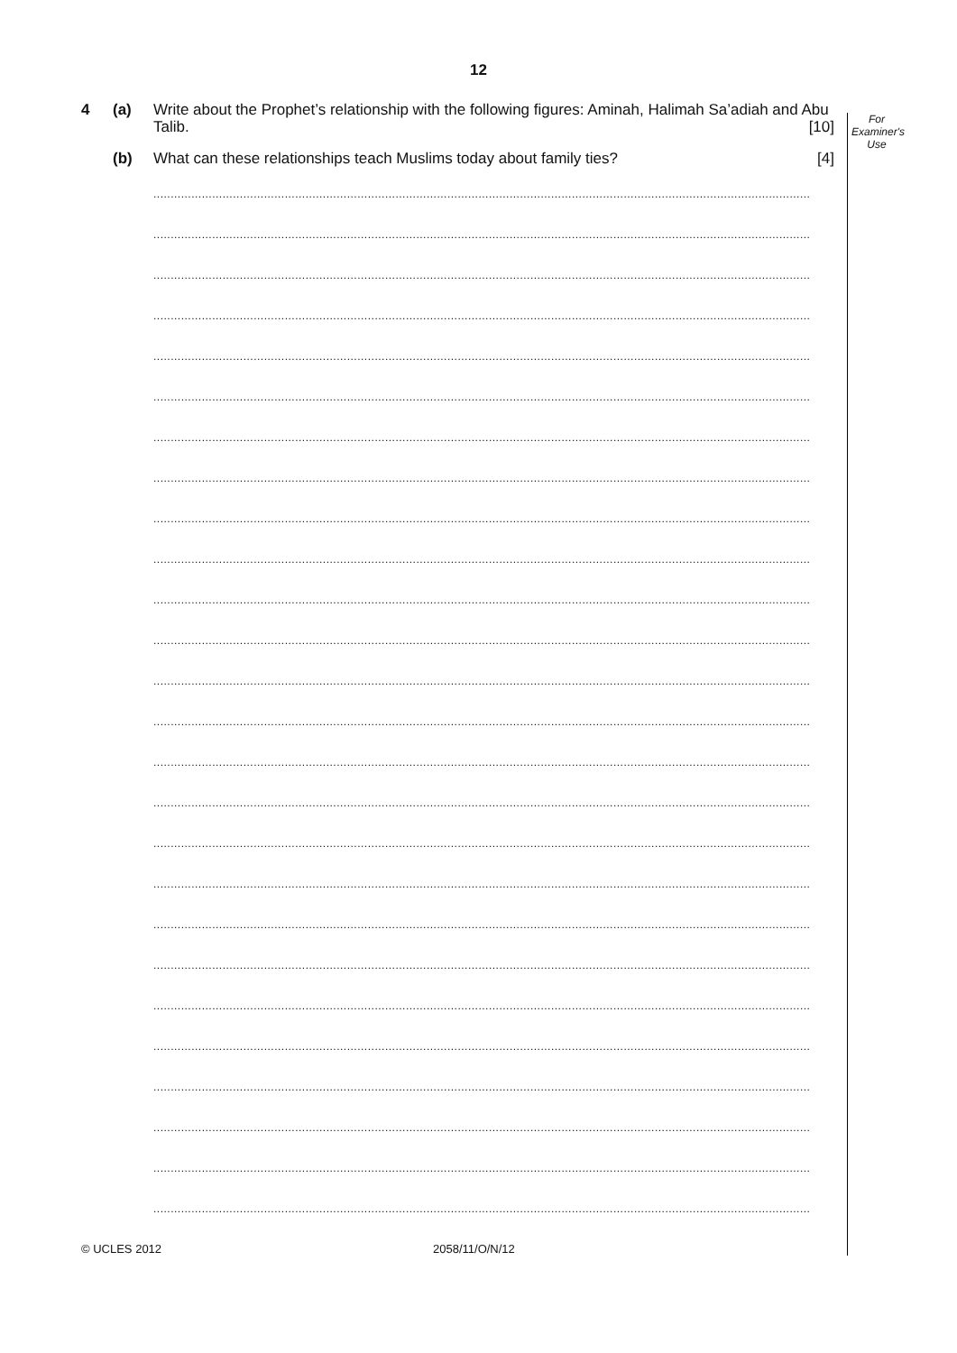12
For
Examiner's
Use
4 (a) Write about the Prophet’s relationship with the following figures: Aminah, Halimah Sa’adiah and Abu Talib. [10]
(b) What can these relationships teach Muslims today about family ties? [4]
..............................................................................................................................................................................................
..............................................................................................................................................................................................
..............................................................................................................................................................................................
..............................................................................................................................................................................................
..............................................................................................................................................................................................
..............................................................................................................................................................................................
..............................................................................................................................................................................................
..............................................................................................................................................................................................
..............................................................................................................................................................................................
..............................................................................................................................................................................................
..............................................................................................................................................................................................
..............................................................................................................................................................................................
..............................................................................................................................................................................................
..............................................................................................................................................................................................
..............................................................................................................................................................................................
..............................................................................................................................................................................................
..............................................................................................................................................................................................
..............................................................................................................................................................................................
..............................................................................................................................................................................................
..............................................................................................................................................................................................
..............................................................................................................................................................................................
..............................................................................................................................................................................................
..............................................................................................................................................................................................
..............................................................................................................................................................................................
..............................................................................................................................................................................................
..............................................................................................................................................................................................
© UCLES 2012 2058/11/O/N/12